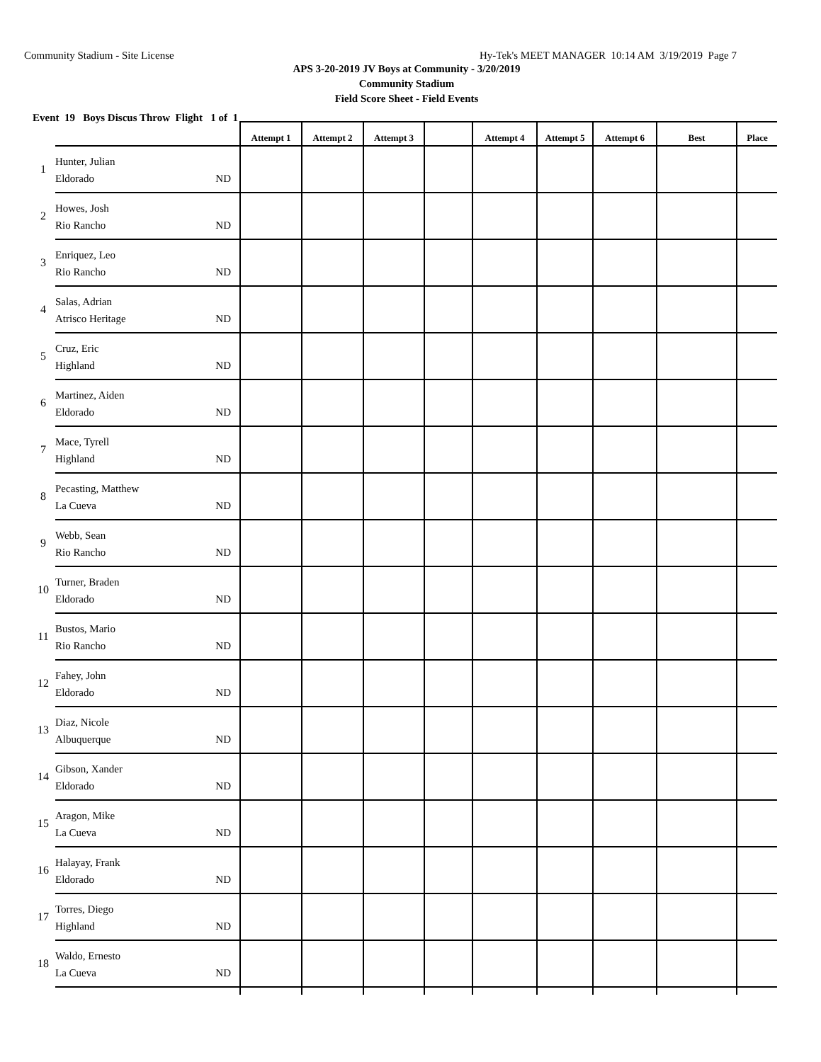Community Stadium - Site License Hy-Tek's MEET MANAGER 10:14 AM 3/19/2019 Page 7
APS 3-20-2019 JV Boys at Community - 3/20/2019
Community Stadium
Field Score Sheet - Field Events
Event 19 Boys Discus Throw Flight 1 of 1
| | | Attempt 1 | Attempt 2 | Attempt 3 | | Attempt 4 | Attempt 5 | Attempt 6 | Best | Place |
| --- | --- | --- | --- | --- | --- | --- | --- | --- | --- | --- |
| 1 | Hunter, Julian Eldorado ND | | | | | | | | | |
| 2 | Howes, Josh Rio Rancho ND | | | | | | | | | |
| 3 | Enriquez, Leo Rio Rancho ND | | | | | | | | | |
| 4 | Salas, Adrian Atrisco Heritage ND | | | | | | | | | |
| 5 | Cruz, Eric Highland ND | | | | | | | | | |
| 6 | Martinez, Aiden Eldorado ND | | | | | | | | | |
| 7 | Mace, Tyrell Highland ND | | | | | | | | | |
| 8 | Pecasting, Matthew La Cueva ND | | | | | | | | | |
| 9 | Webb, Sean Rio Rancho ND | | | | | | | | | |
| 10 | Turner, Braden Eldorado ND | | | | | | | | | |
| 11 | Bustos, Mario Rio Rancho ND | | | | | | | | | |
| 12 | Fahey, John Eldorado ND | | | | | | | | | |
| 13 | Diaz, Nicole Albuquerque ND | | | | | | | | | |
| 14 | Gibson, Xander Eldorado ND | | | | | | | | | |
| 15 | Aragon, Mike La Cueva ND | | | | | | | | | |
| 16 | Halayay, Frank Eldorado ND | | | | | | | | | |
| 17 | Torres, Diego Highland ND | | | | | | | | | |
| 18 | Waldo, Ernesto La Cueva ND | | | | | | | | | |